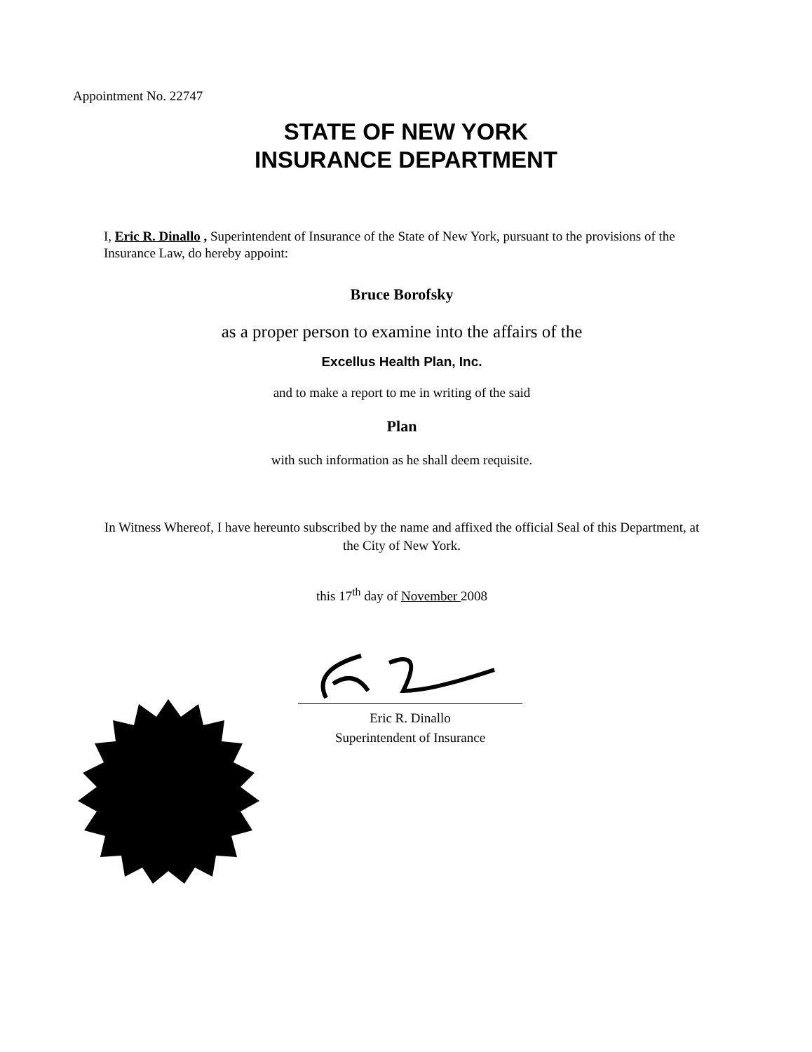Appointment No. 22747
STATE OF NEW YORK
INSURANCE DEPARTMENT
I, Eric R. Dinallo , Superintendent of Insurance of the State of New York, pursuant to the provisions of the Insurance Law, do hereby appoint:
Bruce Borofsky
as a proper person to examine into the affairs of the
Excellus Health Plan, Inc.
and to make a report to me in writing of the said
Plan
with such information as he shall deem requisite.
In Witness Whereof, I have hereunto subscribed by the name and affixed the official Seal of this Department, at the City of New York.
this 17<sup>th</sup> day of November 2008
Eric R. Dinallo
Superintendent of Insurance